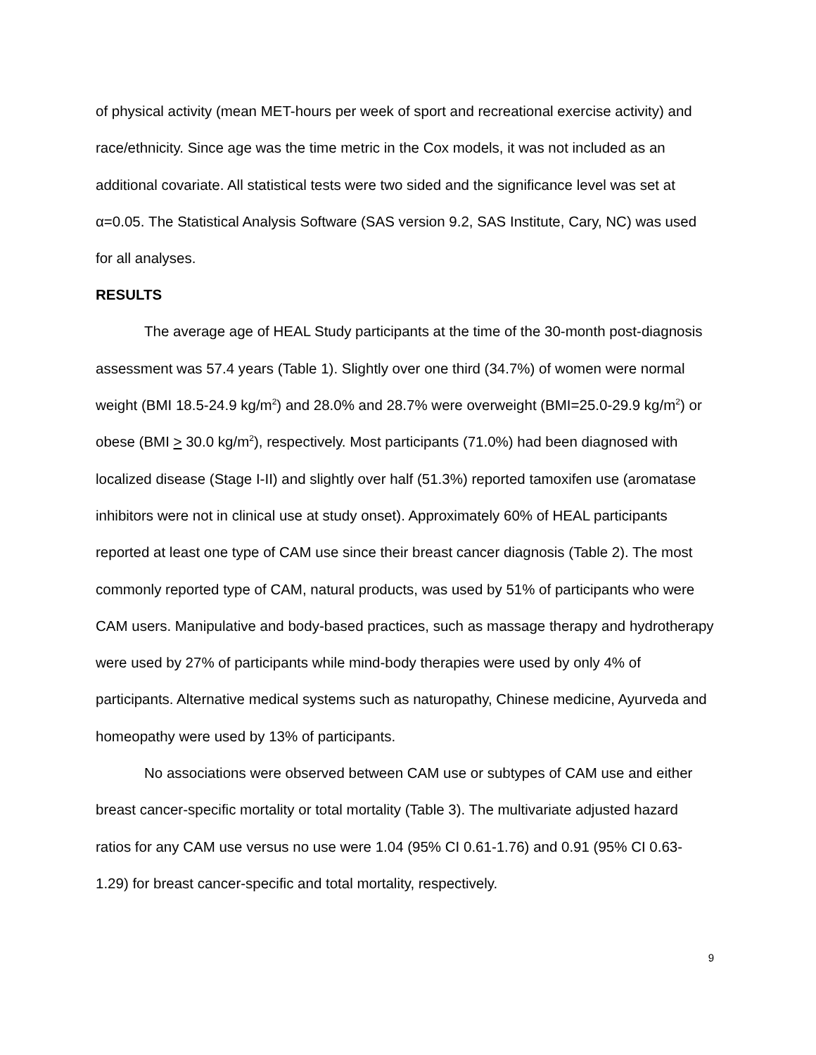of physical activity (mean MET-hours per week of sport and recreational exercise activity) and race/ethnicity. Since age was the time metric in the Cox models, it was not included as an additional covariate. All statistical tests were two sided and the significance level was set at α=0.05. The Statistical Analysis Software (SAS version 9.2, SAS Institute, Cary, NC) was used for all analyses.
RESULTS
The average age of HEAL Study participants at the time of the 30-month post-diagnosis assessment was 57.4 years (Table 1). Slightly over one third (34.7%) of women were normal weight (BMI 18.5-24.9 kg/m<sup>2</sup>) and 28.0% and 28.7% were overweight (BMI=25.0-29.9 kg/m<sup>2</sup>) or obese (BMI > 30.0 kg/m<sup>2</sup>), respectively. Most participants (71.0%) had been diagnosed with localized disease (Stage I-II) and slightly over half (51.3%) reported tamoxifen use (aromatase inhibitors were not in clinical use at study onset). Approximately 60% of HEAL participants reported at least one type of CAM use since their breast cancer diagnosis (Table 2). The most commonly reported type of CAM, natural products, was used by 51% of participants who were CAM users. Manipulative and body-based practices, such as massage therapy and hydrotherapy were used by 27% of participants while mind-body therapies were used by only 4% of participants. Alternative medical systems such as naturopathy, Chinese medicine, Ayurveda and homeopathy were used by 13% of participants.
No associations were observed between CAM use or subtypes of CAM use and either breast cancer-specific mortality or total mortality (Table 3). The multivariate adjusted hazard ratios for any CAM use versus no use were 1.04 (95% CI 0.61-1.76) and 0.91 (95% CI 0.63-1.29) for breast cancer-specific and total mortality, respectively.
9